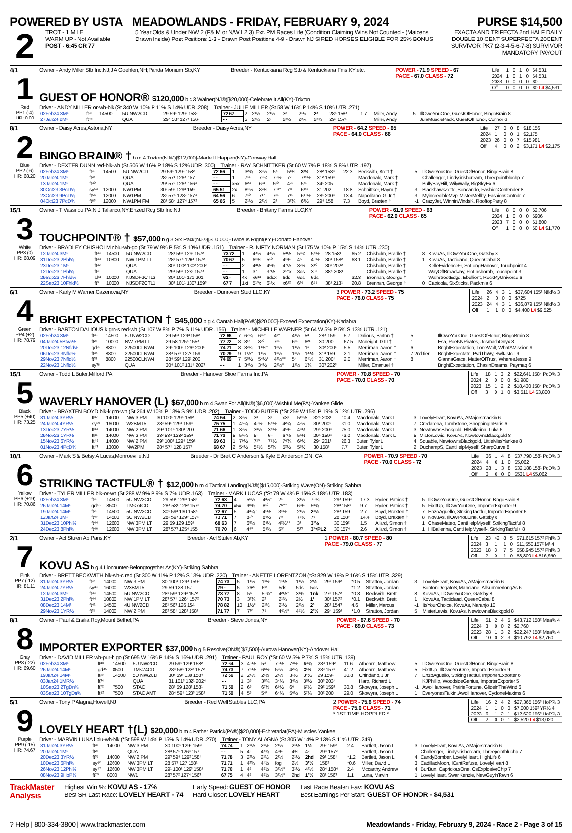POWERED BY USTA MEADOWLANDS - FRIDAY, FEBRUARY 9, 2024
PURSE $14,500
2
TROT - 1 MILE
WARM UP - Not Available
POST - 6:45 CR 77
5 Year Olds & Under N/W 2 (F& M or N/W L2 3) Ext. PM Races Life (Condition Claiming Wins Not Counted - (Maidens Drawn Inside) Post Positions 1-3 - Drawn Post Positions 4-9 - Drawn NJ SIRED HORSES ELIGIBLE FOR 25% BONUS
EXACTA AND TRIFECTA 2nd HALF DAILY DOUBLE 10 CENT SUPERFECTA 20CENT SURVIVOR PK7 (2-3-4-5-6-7-8) SURVIVOR MANDATORY PAYOUT
4/1
1
Red
PP1 (-4)
HR: 0.00
Owner - Andy Miller Stb Inc,NJ;J A Goehlen,NH;Panda Monium Stb,KY Breeder - Kentuckiana Rcg Stb & Kentuckiana Fms,KY;etc. POWER - 71.9 SPEED - 67
PACE - 67.0 CLASS - 72
| Life | 1 | 0 | 1 | 0 | $4,531 |
| 2024 | 1 | 0 | 1 | 0 | $4,531 |
| 2023 | 0 | 0 | 0 | 0 | $0 |
| Off | 0 | 0 | 0 | 0 | $0 L4 $4,531 |
GUEST OF HONOR® $120,000 b c 3 Walner(NJ®)[$20,000]-Celebrate It All(KY)-Trixton
Driver - ANDY MILLER or-wh-blk (St 340 W 10% P 11% S 14% UDR .208) Trainer - JULIE MILLER (St 58 W 16% P 14% S 10% UTR .271)
| 02Feb24 3M¹ | ft³⁸ | 14500 | 5U NW2CD | 29 59¹ 129³ 158² | 72 67 | 2 | 2¹½ | 2¹½ | 3² | 2¹½ | 2² | 28⁴ 158⁴ | 1.7 | Miller, Andy | 5 | IllOweYouOne, GuestOfHonor, BingoBrain 8 |
| 27Jan24 2M¹ | ft⁴⁶ | | QUA | 29⁴ 58³ 127¹ 156³ | - - | 5 | 2¹½ | 2² | 2²½ | 2²¾ | 2²¾ | 29³ 157¹ | | Miller, Andy | | JulaMusclePack, GuestOfHonor, Connor 6 |
8/1
2
Blue
PP2 (-6)
HR: 68.20
Owner - Daisy Acres,Astoria,NY Breeder - Daisy Acres,NY POWER - 64.2 SPEED - 65
PACE - 64.0 CLASS - 66
| Life | 27 | 0 | 0 | 8 | $18,156 |
| 2024 | 1 | 0 | 0 | 1 | $2,175 |
| 2023 | 26 | 0 | 0 | 7 | $15,981 |
| Off | 4 | 0 | 0 | 2 | $3,171 L4 $2,175 |
BINGO BRAIN® † b m 4 Trixton(NJ®)[$12,000]-Made It Happen(NY)-Conway Hall
Driver - DEXTER DUNN red-blk-wh (St 506 W 16% P 18% S 12% UDR .300) Trainer - RAY SCHNITTKER (St 60 W 7% P 18% S 8% UTR .197)
| 02Feb24 3M¹ | ft³⁸ | 14500 | 5U NW2CD | 29 59¹ 129³ 158² | 72 66 | 1 | 3²¾ | 3²½ | 5⁴ | 5¹¾ | 3²½ | 28² 158⁴ | 22.3 | Beckwith, Brett † | 5 | IllOweYouOne, GuestOfHonor, BingoBrain 8 |
| 20Jan24 1M¹ | ft²² | | QUA | 28³ 57¹ 126⁴ 157 | - - | 1 | 7¹¹ | 7⁹¾ | 7⁸½ | 7⁷ | 7¹⁴½ | 31² 159⁴ | | Macdonald, Mark † | | Challenger, Lindysirishcream, Threepointbluchp 7 |
| 13Jan24 1M¹ | ft⁴⁰ | | QUA | 29¹ 57³ 126⁴ 156⁴ | - - | x5x | 6²⁴ | 6²³ | 5²⁰ | 4²¹ | 5⁴¹ | 34¹ 205 | | Macdonald, Mark † | | BullyBoyHill, WilyWally, BigSkyEx 6 |
| 30Oct23 3PcD⅝ | sy⁵³ | 12000 | NW1PM | 30² 59³ 129³ 159 | 65 51 | 2x | 8⁶½ | 8⁷¾ | 7⁶³° | 7⁸ | 6¹⁴³ | 31 202 | 18.8 | Schnittker, Raym † | 3 | BlackhawkZette, Soncando, FashionContender 8 |
| 23Oct23 9PcD⅝ | ft⁵⁶ | 12000 | NW1PM | 28³ 57⁴ 128² 157⁴ | 64 56 | 6 | 7¹⁰ | 7¹⁷ | 7²¹ | 7¹⁵ | 6¹⁵½ | 28¹ 200⁴ | 13.4 | Napolitano, G Jr † | 3 | MyincredibleMvp, MisterMellby, FashionContndr 7 |
| 04Oct23 7PcD⅝ | ft⁸³ | 12000 | NW1PM FM | 28¹ 58⁴ 127⁴ 157² | 65 65 | 5 | 2¹½ | 2¹½ | 2² | 3²¾ | 6³½ | 29⁴ 158 | 7.3 | Boyd, Braxten † | -1 | CrazyJet, WinninWindsK, RooftopParty 8 |
15/1
3
White
PP3 (0)
HR: 68.09
Owner - T Vassiliou,PA;N J Tallarico,NY;Enzed Rcg Stb Inc,NJ Breeder - Brittany Farms LLC,KY POWER - 61.9 SPEED - 63
PACE - 62.0 CLASS - 65
| Life | 8 | 0 | 0 | 0 | $2,706 |
| 2024 | 1 | 0 | 0 | 0 | $906 |
| 2023 | 7 | 0 | 0 | 0 | $1,800 |
| Off | 1 | 0 | 0 | 0 | $0 L4 $1,770 |
TOUCHPOINT® † $57,000 b g 3 Six Pack(NJ®)[$10,000]-Twice Is Right(KY)-Donato Hanover
Driver - BRADLEY CHISHOLM r blu-wh-go (St 79 W 9% P 5% S 10% UDR .151) Trainer - R. NIFTY NORMAN (St 175 W 10% P 15% S 14% UTR .230)
| 12Jan24 3M¹ | ft⁴³ | 14500 | 5U NW2CD | 28¹ 59³ 129³ 157² | 73 72 | 1 | 4⁴½ | 4⁴½ | 5³½ | 5⁴¾ | 5⁴½ | 28 158¹ | 65.2 | Chisholm, Bradle † | 8 | KovuAs, IllOweYouOne, Gatsby 8 |
| 31Dec23 2Phl⅝ | ft⁴⁴ | 10800 | NW 1PM LT | 28³ 57⁴ 126⁴ 157² | 70 67 | 5 | 6⁸¾ | 5¹⁰ | 4⁶¾ | 4⁵ | 4⁵½ | 30¹ 158² | 68.1 | Chisholm, Bradle † | 1 | KovuAs, Tacticland, QueenCabal 8 |
| 23Dec23 1M¹ | ft⁴² | | QUA | 30³ 100² 130² 200² | - - | 2 | 4³½ | 4⁵¾ | 4⁷½ | 3⁷½ | 3¹⁰ | 30³ 202² | | Chisholm, Bradle † | | KelleEvidenceFr, SoLongHanover, Touchpoint 4 |
| 12Dec23 1Phl⅝ | ft³⁶ | | QUA | 29¹ 59³ 128² 157⁴ | - - | 1 | 3⁷ | 3⁷½ | 2⁵°x | 3ds | 3⁵² | 38⁴ 208¹ | | Chisholm, Bradle † | | WayOffBroadway, FloLashornb, Touchpoint 3 |
| 29Sep23 7Fhld½ | sl⁶¹ | 10000 | NJSDF2CTL2 | 30¹ 101¹ 131 201 | 62 - | 4x | x6¹³ | 6dsx | 6ds | 6ds | 6ds | | 32.8 | Brennan, George † | | WallStreetEdge, Ebullient, RockMyUniverse 6 |
| 22Sep23 10Fhld½ | ft⁰ | 10000 | NJSDF2CTL1 | 30³ 101¹ 130³ 159³ | 67 7 | 1xi | 5¹⁰x | 6¹⁷x | x6²² | 6³⁶ | 6⁶⁸ | 38¹ 213¹ | 20.8 | Brennan, George † | 0 | Capicola, SixSticks, Packmia 6 |
6/1
4
Green
PP4 (+2)
HR: 78.79
Owner - Karly M Warner,Cazenovia,NY Breeder - Dunroven Stud LLC,KY 3 POWER - 73.2 SPEED - 75
PACE - 76.0 CLASS - 75
| Life | 26 | 4 | 3 | 1 | $37,604 155¹ Nfld½ 3 |
| 2024 | 2 | 0 | 0 | 0 | $725 |
| 2023 | 24 | 4 | 3 | 1 | $36,879 155¹ Nfld½ 3 |
| Off | 1 | 1 | 0 | 0 | $4,400 L4 $9,525 |
BRIGHT EXPECTATION † $45,000 b g 4 Cantab Hall(PA®)[$20,000]-Exceed Expectation(KY)-Kadabra
Driver - BARTON DALIOUS k grn-s red-wh (St 107 W 8% P 7% S 11% UDR .156) Trainer - MICHELLE WARNER (St 64 W 5% P 5% S 13% UTR .121)
| 02Feb24 3M¹ | ft³⁸ | 14500 | 5U NW2CD | 29 59¹ 129³ 158² | 72 66 | 7 | 6⁷¾ | 6⁴³° | 4³° | 4¹½ | 5³ | 28⁴ 159 | 5.7 | Dalious, Barton † | 5 | IllOweYouOne, GuestOfHonor, BingoBrain 8 |
| 04Jan24 5Btva½ | ft²² | 10000 | NW 7PM LT | 29 58 125⁴ 155⁴ | 77 72 | 8 | 8¹⁷ | 8²⁰ | 7²¹ | 6²¹ | 6²¹ | 30 200 | 67.5 | Mcneight, D III † | 1 | Esa, PoetsNPirates, JesmachOnyx 8 |
| 20Dec23 12Nfld½ | gd³⁵ | 8800 | 22500CLNW4 | 29¹ 100³ 129⁴ 200¹ | 74 71 | 8 | 3²¾ | 1¹¾° | 1²½ | 1¹½ | 1¹ | 30² 200¹ | 5.5 | Merriman, Aaron † | 6 | BrightExpectation, LoneWolf, WhatAMission 9 |
| 06Dec23 3Nfld½ | ft³⁴ | 8800 | 22500CLNW4 | 28⁴ 57³ 127² 159 | 70 79 | 9 | 1½° | 1¹½ | 1³½ | 1³½ | 1⁴½ | 31³ 159 | 2.1 | Merriman, Aaron † | 7 2nd tier | BrightExpectatn, PvdThWy, SwftJstcT 9 |
| 29Nov23 7Nfld½ | ft³² | 8800 | 22500CLNW4 | 28⁴ 59² 129² 200 | 74 69 | 7 | 5⁵½ | 5⁴½° | 4²½°° | 5⁴ | 6⁴½ | 31 200⁴ | 2.0 | Merriman, Aaron † | 8 | GiannaGrace, MatterOfTrust, WheresJesse 9 |
| 22Nov23 1Nfld½ | sy³⁸ | | QUA | 30⁴ 101² 131⁴ 202³ | - - | 1 | 3⁴½ | 3⁴½ | 2¹½° | 1¹½ | 1¾ | 30³ 202³ | | Miller, Emanuel † | | BrightExpectation, ChasinDreams, Paymaq 6 |
15/1
5
Black
PP5 (+40)
HR: 73.25
Owner - Todd L Buter,Milford,PA Breeder - Hanover Shoe Farms Inc,PA POWER - 70.8 SPEED - 70
PACE - 70.0 CLASS - 70
| Life | 18 | 1 | 3 | 2 | $22,641 158⁴ PcD⅝ 3 |
| 2024 | 2 | 0 | 0 | 0 | $1,980 |
| 2023 | 15 | 1 | 2 | 2 | $18,430 158⁴ PcD⅝ 3 |
| Off | 3 | 0 | 1 | 0 | $3,511 L4 $3,800 |
WAVERLY HANOVER (L) $67,000 b m 4 Swan For All(IN®)[$6,000]-Wishful Me(PA)-Yankee Glide
Driver - BRAXTEN BOYD blk-k grn-wh (St 264 W 10% P 13% S 9% UDR .202) Trainer - TODD BUTER (*St 259 W 15% P 19% S 12% UTR .296)
| 31Jan24 3YR½ | ft³⁷ | 14000 | NW 3 PM | 30 100¹ 129⁴ 159² | 74 54 | 2 | 3³½ | 3³ | 3³ | x3³ | 5¹⁹½ | 32⁴ 203¹ | 10.4 | Macdonald, Mark L | 3 | LovelyHeart, KovuAs, AMajorsmackin 6 |
| 24Jan24 4YR½ | sy³⁹ | 16000 | W2BMT5 | 28³ 59¹ 129¹ 159⁴ | 75 75 | 1 | 4⁵¾ | 4⁵½ | 5⁴½ | 4²¾ | 4²½ | 30¹ 200¹ | 31.0 | Macdonald, Mark L | 7 | Credarena, Tombstone, ShoppingInParis 6 |
| 13Dec23 7YR½ | ft³⁴ | 14000 | NW 2 PM | 29⁴ 101¹ 130¹ 200 | 71 66 | 1 | 3³½ | 3³½ | 3⁴½ | 4⁵¾ | 4⁴½ | 29⁴ 200⁴ | 25.0 | Macdonald, Mark L | 3 | NewtownsBlackgold, HlBallerina, Luka 6 |
| 29Nov23 1YR½ | ft³¹ | 14000 | NW 2 PM | 28² 58⁴ 128² 158³ | 71 73 | 5 | 5⁶¾ | 5⁶ | 6⁸ | 6⁷½ | 5⁶½ | 29⁴ 159⁴ | 43.0 | Macdonald, Mark L | 5 | MisterLewis, KovuAs, NewtownsBlackgold 8 |
| 15Nov23 6YR½ | ft⁴⁵ | 14000 | NW 2 PM | 29³ 100² 129⁴ 159² | 69 63 | 1 | 7⁹½ | 7¹⁰ | 7⁸½ | 7⁶¾ | 6⁹½ | 29⁴ 201¹ | 26.3 | Buter, Tyler L | 4 | Squable, NewtownsBlackgold, LittleMissYankee 8 |
| 01Nov23 4PcD⅝ | ft⁴³ | 13000 | NW2PM | 28⁴ 57⁴ 128 157³ | 68 67 | 2 | 5⁴½ | 5⁵½ | 5²¾ | 5²½ | 5⁵½ | 30 158³ | 7.7 | Buter, Tyler L | 2 | DuchampS, CantHelpMyself, SharpCurve 8 |
10/1
6
Yellow
PP6 (+19)
HR: 70.86
Owner - Mark S & Betsy A Lucas,Monroeville,NJ Breeder - Dr Brett C Anderson & Kyle E Anderson,ON, CA POWER - 70.9 SPEED - 70
PACE - 70.0 CLASS - 72
| Life | 36 | 1 | 4 | 8 | $37,790 158¹ PcD⅝ 3 |
| 2024 | 4 | 0 | 1 | 0 | $5,062 |
| 2023 | 28 | 1 | 3 | 8 | $32,188 158¹ PcD⅝ 3 |
| Off | 3 | 0 | 0 | 0 | $531 L4 $5,062 |
STRIKING TACTFUL® † $12,000 b m 4 Tactical Landing(NJ®)[$15,000]-Striking Wave(ON)-Striking Sahbra
Driver - TYLER MILLER blk-or-wh (St 288 W 9% P 9% S 7% UDR .163) Trainer - MARK LUCAS (*St 79 W 4% P 15% S 18% UTR .183)
| 02Feb24 3M¹ | ft³⁸ | 14500 | 5U NW2CD | 29 59¹ 129³ 158² | 72 63 | 4 | 5⁶½ | 4³½° | 2¹° | 3¹½ | 7⁵¾ | 29⁴ 159³ | 17.3 | Ryder, Patrick † | 5 | IllOweYouOne, GuestOfHonor, BingoBrain 8 |
| 26Jan24 14M¹ | gd⁴⁵ | 8500 | TM<74CD | 28⁴ 58¹ 128² 157² | 74 70 | x5x | 9⁸¾ | 8¹⁰ | 7⁶°° | 6³¾ | 5³¾ | 28³ 158¹ | 9.7 | Ryder, Patrick † | 5 | FixItUp, IllOweYouOne, ImporterExporter 9 |
| 19Jan24 14M¹ | ft²⁵ | 14500 | 5U NW2CD | 30¹ 59³ 130 158⁴ | 72 67 | 5 | 4³¾° | 4⁵½ | 3¹½° | 2¹½ | 2¹½ | 28⁴ 159 | 2.7 | Boyd, Braxten † | 7 | EnzoAguello, StrikingTactful, ImporterExporter 6 |
| 12Jan24 3M¹ | ft⁴³ | 14500 | 5U NW2CD | 28¹ 59³ 129³ 157² | 73 71 | 7 | 8¹⁰ | 8⁹½ | 7⁵ | 7⁶½ | 7⁶ | 28 158³ | 14.4 | Boyd, Braxten † | 8 | KovuAs, IllOweYouOne, Gatsby 8 |
| 31Dec23 10Phl⅝ | ft⁴⁴ | 12600 | NW 3PM LT | 29 59 129 159¹ | 68 63 | 7 | 6⁵½ | 6⁸¼ | 4²½°° | 3¹ | 3¹½ | 30 159² | 1.5 | Allard, Simon † | 1 | ChaseMateo, CantHelpMyself, StrikingTactful 8 |
| 24Dec23 8Phl⅝ | ft⁴⁶ | 12600 | NW 3PM LT | 28³ 57³ 125⁴ 155 | 70 70 | 6 | 4⁴° | 5⁸¾ | 5¹⁰ | 5¹³ | 3¹⁴PL2 | 30 157⁴ | 2.6 | Allard, Simon † | 1 | HlBallerina, CantHelpMyself-, StrikingTactful+ 8 |
2/1
7
Pink
PP7 (-12)
HR: 81.11
Owner - Acl Stuteri Ab,Paris,KY Breeder - Acl Stuteri Ab,KY 1 POWER - 80.7 SPEED - 80
PACE - 79.0 CLASS - 77
| Life | 23 | 42 | 8 | 5 | $71,615 157² Phl⅝ 3 |
| 2024 | 3 | 1 | 1 | 0 | $11,550 157² M¹ 4 |
| 2023 | 18 | 3 | 7 | 5 | $58,945 157² Phl⅝ 3 |
| Off | 2 | 0 | 1 | 0 | $3,800 L4 $16,950 |
KOVU AS b g 4 Lionhunter-Belongtogether As(KY)-Striking Sahbra
Driver - BRETT BECKWITH blk-wh-c red (St 300 W 11% P 12% S 13% UDR .220) Trainer - ANETTE LORENTZON (*St 829 W 19% P 16% S 15% UTR .329)
| 31Jan24 3YR½ | ft³⁷ | 14000 | NW 3 PM | 30 100¹ 129⁴ 159² | 74 73 | 5 | 1¹½ | 1¹½ | 1¹½ | 1¹½ | 2½ | 29³ 159² | *0.5 | Stratton, Jordan | 3 | LovelyHeart, KovuAs, AMajorsmackin 6 |
| 24Jan24 7YR½ | sy³⁹ | 16000 | W3BMT5 | 29 59 128 157 | 79 - | 5 | x6²³ | 6¹⁵ | 5ds | 5ds | 5ds | | *1.2 | Stratton, Jordan | | BontoniDegatoS, Manclane, AllsummerlongAs 6 |
| 12Jan24 3M¹ | ft⁴³ | 14500 | 5U NW2CD | 28¹ 59³ 129³ 157² | 73 77 | 8 | 5⁶ | 5⁵¾° | 4²½° | 3¹¾ | 1nk | 27² 157² | *0.8 | Beckwith, Brett | 8 | KovuAs, IllOweYouOne, Gatsby 8 |
| 31Dec23 2Phl⅝ | ft⁴⁴ | 10800 | NW 1PM LT | 28³ 57⁴ 126⁴ 157² | 70 73 | 3 | 3³¾ | 2² | 2¹¾ | 2½ | 1² | 30¹ 157² | *0.1 | Beckwith, Brett | 1 | KovuAs, Tacticland, QueenCabal 8 |
| 08Dec23 14M¹ | ft⁴¹ | 14500 | 4U NW2CD | 28¹ 56³ 126 154 | 78 82 | 10 | 1½° | 2¹½ | 2¹½ | 2¹½ | 2³ | 28² 154³ | 4.6 | Miller, Marcus | -1 | ItsYourChoice, KovuAs, Naranjo 10 |
| 29Nov23 1YR½ | ft³¹ | 14000 | NW 2 PM | 28² 58⁴ 128² 158³ | 71 77 | 7 | 7¹⁰ | 7⁹ | 4⁶½° | 4⁶½ | 2³½ | 29⁴ 159² | *1.0 | Stratton, Jordan | 5 | MisterLewis, KovuAs, NewtownsBlackgold 8 |
8/1
8
Gray
PP8 (-22)
HR: 69.60
Owner - Paul & Ersilia Roy,Mount Bethel,PA Breeder - Steve Jones,NY POWER - 67.6 SPEED - 70
PACE - 69.0 CLASS - 73
| Life | 51 | 2 | 4 | 5 | $43,712 158² Mea⅝ 4 |
| 2024 | 3 | 0 | 0 | 2 | $2,760 |
| 2023 | 28 | 1 | 3 | 2 | $22,247 158² Mea⅝ 4 |
| Off | 10 | 0 | 2 | 3 | $10,792 L4 $2,760 |
IMPORTER EXPORTER $37,000 b g 5 Resolve(ON®)[$7,500]-Aurova Hanover(NY)-Andover Hall
Driver - DAVID MILLER wh-pur-b go (St 695 W 16% P 14% S 16% UDR .291) Trainer - PAUL ROY (*St 60 W 5% P 7% S 15% UTR .139)
| 02Feb24 3M¹ | ft³⁸ | 14500 | 5U NW2CD | 29 59¹ 129³ 158² | 72 64 | 3 | 4⁵½ | 5⁴ | 7⁵½ | 7³½ | 6⁴¾ | 28⁴ 159² | 11.6 | Athearn, Matthew | 5 | IllOweYouOne, GuestOfHonor, BingoBrain 8 |
| 26Jan24 14M¹ | gd⁴⁵ | 8500 | TM<74CD | 28⁴ 58¹ 128² 157² | 74 73 | 7 | 7⁶½ | 6⁶½ | 5³½ | 4²¾ | 3¹½ | 28³ 157³ | 41.2 | Athearn, Matthew | 5 | FixItUp, IllOweYouOne, ImporterExporter 9 |
| 19Jan24 14M¹ | ft²⁵ | 14500 | 5U NW2CD | 30¹ 59³ 130 158⁴ | 72 66 | 2 | 2¹½ | 2¹½ | 2¹½ | 3¹½ | 3¹¾ | 29 159¹ | 30.8 | Chindano, J Jr | 7 | EnzoAguello, StrikingTactful, ImporterExporter 6 |
| 03Jan24 1MR½ | ft³⁴ | | QUA | 31 101³ 132¹ 202⁴ | - - | 1 | 3⁵ | 3⁵¾ | 3⁴¾ | 3⁴½ | 3⁵½ | 30³ 203⁴ | | Harp, Richard L | | KJPhillip, WoodsideGenius, ImporterExporter 5 |
| 10Sep23 2TgDn⅝ | ft⁷² | 7500 | STAC | 28³ 59 128² 158¹ | 71 59 | 2 | 6⁵ | 6⁷½ | 6⁹½ | 6⁶ | 6⁷½ | 29² 159³ | 30.8 | Skowyra, Joseph L | -1 | AwolHanover, PrairieFortune, GlideInTheWind 6 |
| 03Sep23 10TgDn⅝ | ft⁸² | 7500 | STAC AMT | 28⁴ 59⁴ 128³ 158² | 71 59 | 4 | 5⁵ | 5⁴° | 6⁴¾ | 5⁶½ | 5⁷¾ | 30² 200 | 29.0 | Skowyra, Joseph L | 1 | EveryonesTalkin, AwolHanover, CycloneMaxims 6 |
5/1
9
Purple
PP9 (-15)
HR: 74.67
Owner - Tony P Alagna,Howell,NJ Breeder - Red Well Stables LLC,PA 2 POWER - 75.6 SPEED - 74
PACE - 75.0 CLASS - 71
* 1ST TIME HOPPLED *
| Life | 16 | 2 | 4 | 2 | $27,365 156³ HoP⅞ 3 |
| 2024 | 1 | 1 | 0 | 0 | $7,000 159² YR½ 4 |
| 2023 | 6 | 1 | 2 | 1 | $12,620 156³ HoP⅞ 3 |
| Off | 2 | 0 | 0 | 1 | $2,520 L4 $13,020 |
LOVELY HEART †(L) $20,000 b m 4 Father Patrick(PA®)[$20,000]-Echretariat(PA)-Muscles Yankee
Driver - MARVIN LUNA l blu-wh-blk (*St 598 W 14% P 15% S 14% UDR .270) Trainer - TONY ALAGNA (St 305 W 14% P 13% S 11% UTR .249)
| 31Jan24 3YR½ | ft³⁷ | 14000 | NW 3 PM | 30 100¹ 129⁴ 159² | 74 74 | 1 | 2¹½ | 2¹½ | 2¹½ | 2¹½ | 1½ | 29² 159² | 2.4 | Bartlett, Jason L | 3 | LovelyHeart, KovuAs, AMajorsmackin 6 |
| 20Jan24 1M¹ | ft²² | | QUA | 28³ 57¹ 126⁴ 157 | - - | 5 | 4⁶ | 4⁴¾ | 4³¾ | 4¾ | 4² | 29⁴ 157² | | Bartlett, Jason L | | Challenger, Lindysirishcream, Threepointbluchp 7 |
| 20Dec23 3YR½ | ft³⁶ | 14000 | NW 2 PM | 29³ 59⁴ 129² 158⁴ | 71 78 | 3 | 2²½ | 2¹½ | 2¹½ | 2¹½ | 2hd | 29¹ 158⁴ | *1.2 | Bartlett, Jason L | 4 | CandyBomber, LovelyHeart, HighLife 6 |
| 10Dec23 6Phl⅝ | sy⁶⁰ | 12600 | NW 3PM LT | 28 57² 127 158¹ | 71 71 | 1 | 4²¾ | 4⁴½ | fog | 2½ | 3¹½ | 158² | *0.6 | Miller, David L | 3 | CadillacMoon, ICantRefuse, LovelyHeart 8 |
| 26Nov23 12Phl⅝ | sy⁴⁷ | 12600 | NW 3PM LT | 29¹ 100² 129³ 158¹ | 71 70 | 1 | 4⁵ | 4⁵½ | 3²½° | 3¹½ | 4³½ | 28⁴ 158⁴ | 2.4 | Mccarthy, Andrew | 4 | BurBun, CapriciousOne, CsExplosiveChip 7 |
| 08Nov23 9HoP⅞ | ft⁷⁰ | 8000 | NW1 | 28³ 57² 127⁴ 156³ | 67 75 | 4 | 4⁵ | 4⁵½ | 3³½° | 2hd | 1³½ | 28¹ 156³ | 1.1 | Luna, Marvin | 1 | LovelyHeart, SwanKenzie, NewGuyInTown 6 |
TrackMaster
Analysis
Highest Win %: KOVU AS - 17%
Best SR Last Race: LOVELY HEART - 74
Early Speed: GUEST OF HONOR
Hard Closer: LOVELY HEART
Last Race Beaten Fav: KOVU AS
Best Earnings Per Start: GUEST OF HONOR - $4,531
? Help | 800-334-3800 | www.trackmaster.com Meadowlands - Friday, February 9, 2024 - Race 2 - Page 3 of 15